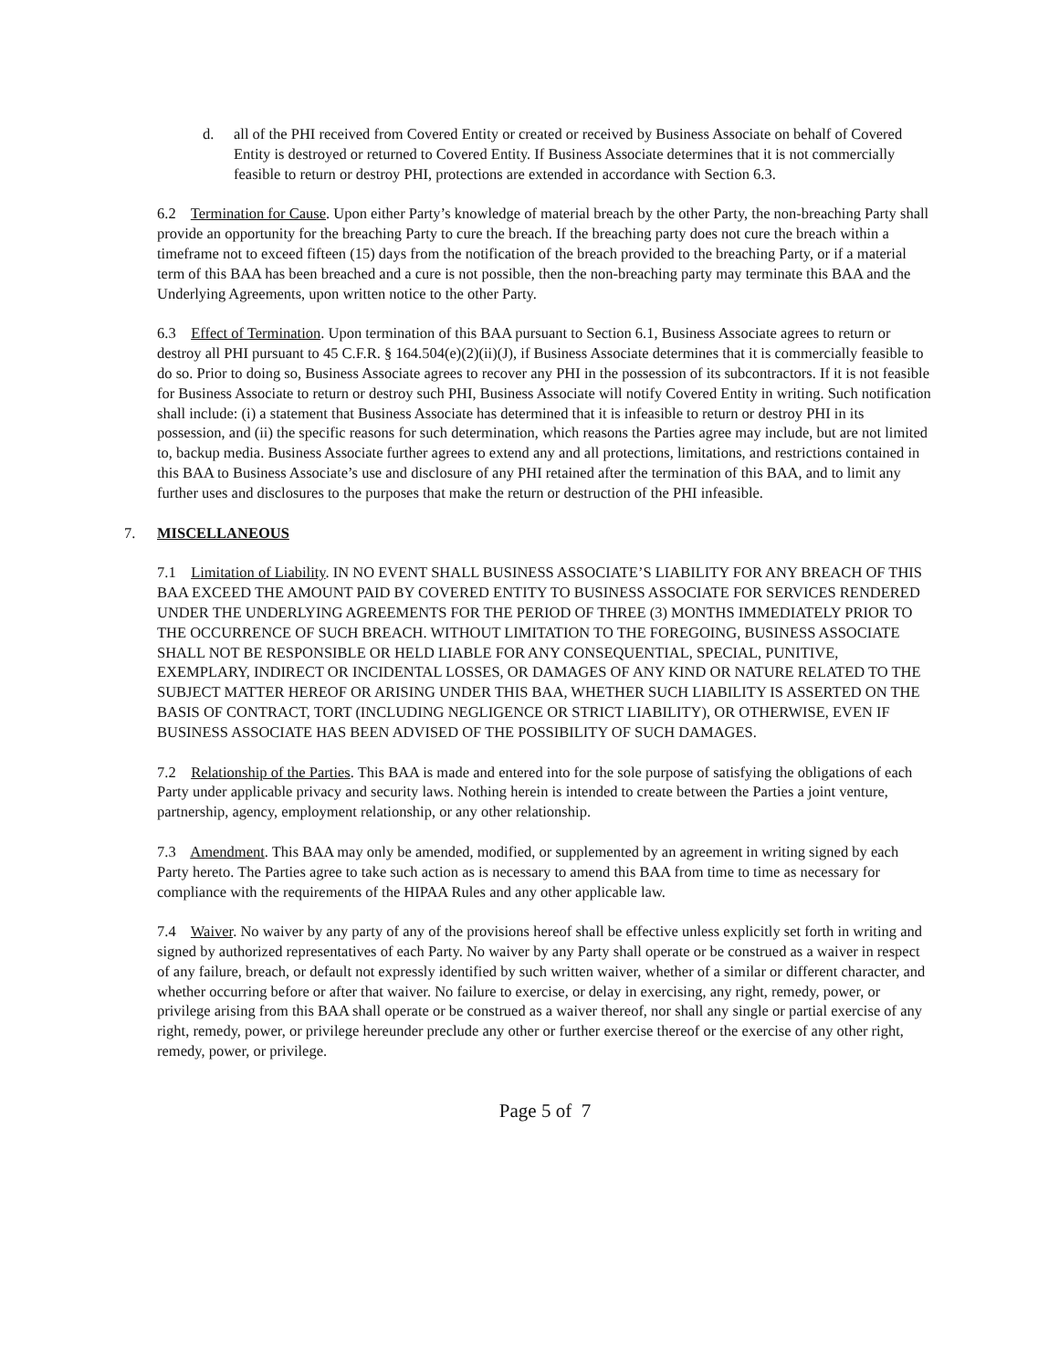d. all of the PHI received from Covered Entity or created or received by Business Associate on behalf of Covered Entity is destroyed or returned to Covered Entity. If Business Associate determines that it is not commercially feasible to return or destroy PHI, protections are extended in accordance with Section 6.3.
6.2 Termination for Cause. Upon either Party’s knowledge of material breach by the other Party, the non-breaching Party shall provide an opportunity for the breaching Party to cure the breach. If the breaching party does not cure the breach within a timeframe not to exceed fifteen (15) days from the notification of the breach provided to the breaching Party, or if a material term of this BAA has been breached and a cure is not possible, then the non-breaching party may terminate this BAA and the Underlying Agreements, upon written notice to the other Party.
6.3 Effect of Termination. Upon termination of this BAA pursuant to Section 6.1, Business Associate agrees to return or destroy all PHI pursuant to 45 C.F.R. § 164.504(e)(2)(ii)(J), if Business Associate determines that it is commercially feasible to do so. Prior to doing so, Business Associate agrees to recover any PHI in the possession of its subcontractors. If it is not feasible for Business Associate to return or destroy such PHI, Business Associate will notify Covered Entity in writing. Such notification shall include: (i) a statement that Business Associate has determined that it is infeasible to return or destroy PHI in its possession, and (ii) the specific reasons for such determination, which reasons the Parties agree may include, but are not limited to, backup media. Business Associate further agrees to extend any and all protections, limitations, and restrictions contained in this BAA to Business Associate’s use and disclosure of any PHI retained after the termination of this BAA, and to limit any further uses and disclosures to the purposes that make the return or destruction of the PHI infeasible.
7. MISCELLANEOUS
7.1 Limitation of Liability. IN NO EVENT SHALL BUSINESS ASSOCIATE’S LIABILITY FOR ANY BREACH OF THIS BAA EXCEED THE AMOUNT PAID BY COVERED ENTITY TO BUSINESS ASSOCIATE FOR SERVICES RENDERED UNDER THE UNDERLYING AGREEMENTS FOR THE PERIOD OF THREE (3) MONTHS IMMEDIATELY PRIOR TO THE OCCURRENCE OF SUCH BREACH. WITHOUT LIMITATION TO THE FOREGOING, BUSINESS ASSOCIATE SHALL NOT BE RESPONSIBLE OR HELD LIABLE FOR ANY CONSEQUENTIAL, SPECIAL, PUNITIVE, EXEMPLARY, INDIRECT OR INCIDENTAL LOSSES, OR DAMAGES OF ANY KIND OR NATURE RELATED TO THE SUBJECT MATTER HEREOF OR ARISING UNDER THIS BAA, WHETHER SUCH LIABILITY IS ASSERTED ON THE BASIS OF CONTRACT, TORT (INCLUDING NEGLIGENCE OR STRICT LIABILITY), OR OTHERWISE, EVEN IF BUSINESS ASSOCIATE HAS BEEN ADVISED OF THE POSSIBILITY OF SUCH DAMAGES.
7.2 Relationship of the Parties. This BAA is made and entered into for the sole purpose of satisfying the obligations of each Party under applicable privacy and security laws. Nothing herein is intended to create between the Parties a joint venture, partnership, agency, employment relationship, or any other relationship.
7.3 Amendment. This BAA may only be amended, modified, or supplemented by an agreement in writing signed by each Party hereto. The Parties agree to take such action as is necessary to amend this BAA from time to time as necessary for compliance with the requirements of the HIPAA Rules and any other applicable law.
7.4 Waiver. No waiver by any party of any of the provisions hereof shall be effective unless explicitly set forth in writing and signed by authorized representatives of each Party. No waiver by any Party shall operate or be construed as a waiver in respect of any failure, breach, or default not expressly identified by such written waiver, whether of a similar or different character, and whether occurring before or after that waiver. No failure to exercise, or delay in exercising, any right, remedy, power, or privilege arising from this BAA shall operate or be construed as a waiver thereof, nor shall any single or partial exercise of any right, remedy, power, or privilege hereunder preclude any other or further exercise thereof or the exercise of any other right, remedy, power, or privilege.
Page 5 of 7